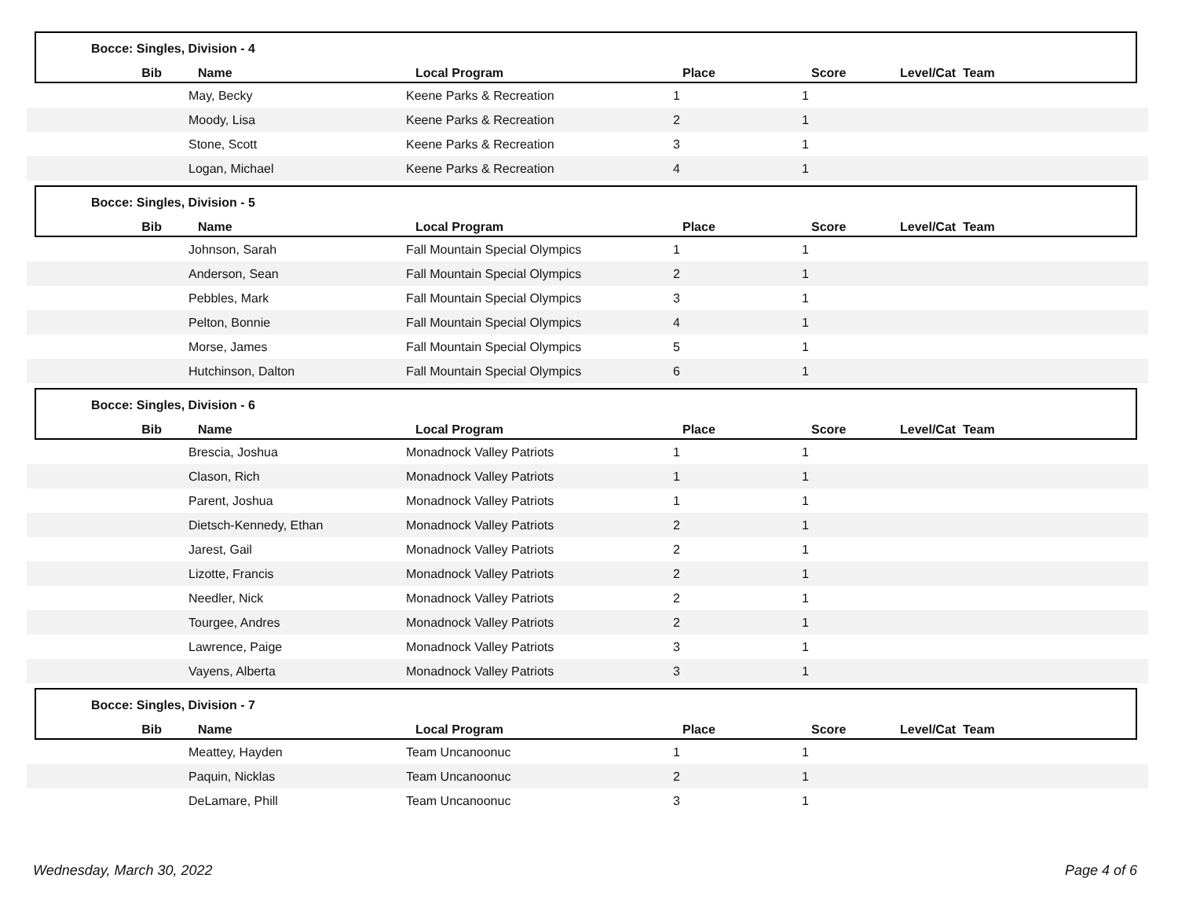Bocce: Singles, Division - 4
| Bib | Name | Local Program | Place | Score | Level/Cat Team |
| --- | --- | --- | --- | --- | --- |
| | May, Becky | Keene Parks & Recreation | 1 | 1 | |
| | Moody, Lisa | Keene Parks & Recreation | 2 | 1 | |
| | Stone, Scott | Keene Parks & Recreation | 3 | 1 | |
| | Logan, Michael | Keene Parks & Recreation | 4 | 1 | |
Bocce: Singles, Division - 5
| Bib | Name | Local Program | Place | Score | Level/Cat Team |
| --- | --- | --- | --- | --- | --- |
| | Johnson, Sarah | Fall Mountain Special Olympics | 1 | 1 | |
| | Anderson, Sean | Fall Mountain Special Olympics | 2 | 1 | |
| | Pebbles, Mark | Fall Mountain Special Olympics | 3 | 1 | |
| | Pelton, Bonnie | Fall Mountain Special Olympics | 4 | 1 | |
| | Morse, James | Fall Mountain Special Olympics | 5 | 1 | |
| | Hutchinson, Dalton | Fall Mountain Special Olympics | 6 | 1 | |
Bocce: Singles, Division - 6
| Bib | Name | Local Program | Place | Score | Level/Cat Team |
| --- | --- | --- | --- | --- | --- |
| | Brescia, Joshua | Monadnock Valley Patriots | 1 | 1 | |
| | Clason, Rich | Monadnock Valley Patriots | 1 | 1 | |
| | Parent, Joshua | Monadnock Valley Patriots | 1 | 1 | |
| | Dietsch-Kennedy, Ethan | Monadnock Valley Patriots | 2 | 1 | |
| | Jarest, Gail | Monadnock Valley Patriots | 2 | 1 | |
| | Lizotte, Francis | Monadnock Valley Patriots | 2 | 1 | |
| | Needler, Nick | Monadnock Valley Patriots | 2 | 1 | |
| | Tourgee, Andres | Monadnock Valley Patriots | 2 | 1 | |
| | Lawrence, Paige | Monadnock Valley Patriots | 3 | 1 | |
| | Vayens, Alberta | Monadnock Valley Patriots | 3 | 1 | |
Bocce: Singles, Division - 7
| Bib | Name | Local Program | Place | Score | Level/Cat Team |
| --- | --- | --- | --- | --- | --- |
| | Meattey, Hayden | Team Uncanoonuc | 1 | 1 | |
| | Paquin, Nicklas | Team Uncanoonuc | 2 | 1 | |
| | DeLamare, Phill | Team Uncanoonuc | 3 | 1 | |
Wednesday, March 30, 2022 Page 4 of 6